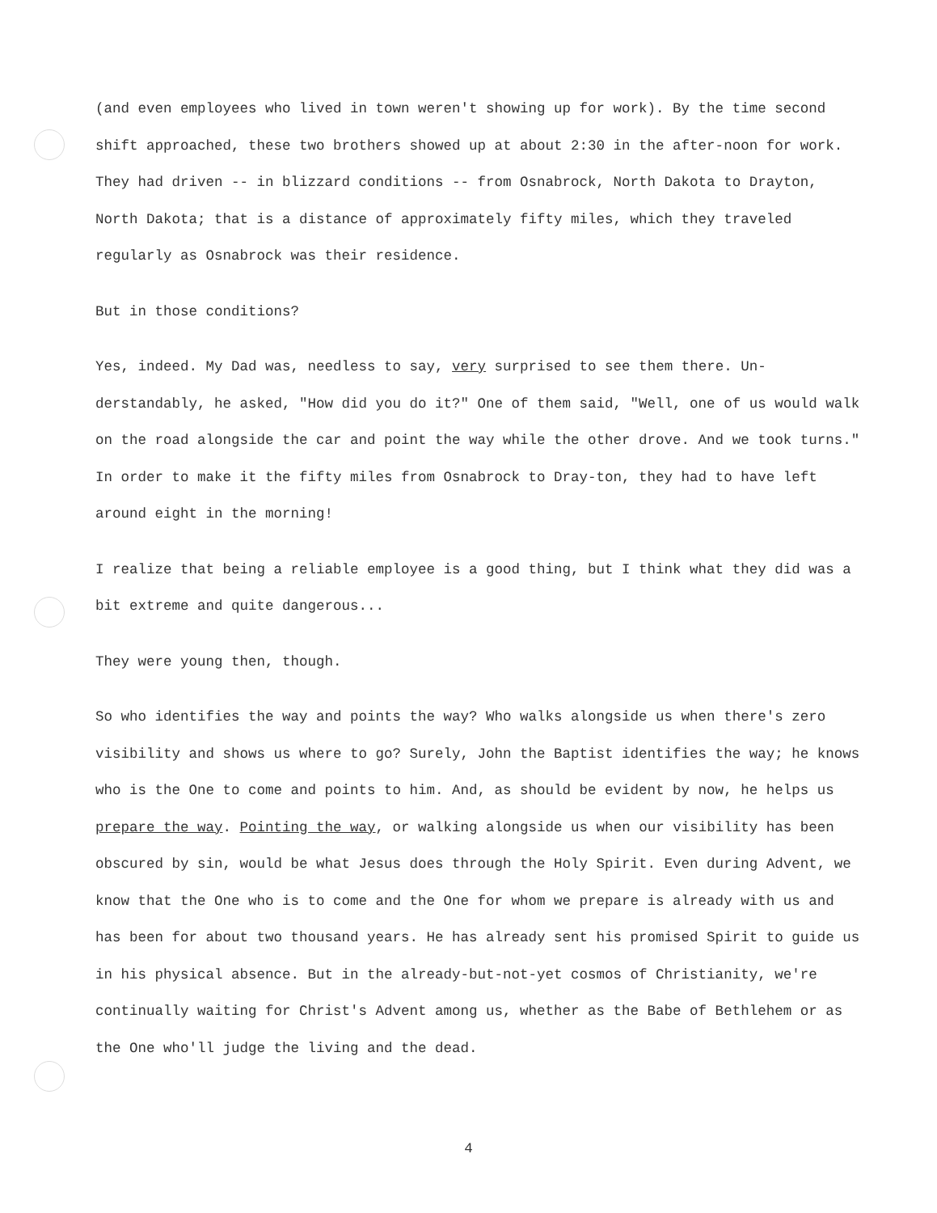(and even employees who lived in town weren't showing up for work). By the time second shift approached, these two brothers showed up at about 2:30 in the after-noon for work. They had driven -- in blizzard conditions -- from Osnabrock, North Dakota to Drayton, North Dakota; that is a distance of approximately fifty miles, which they traveled regularly as Osnabrock was their residence.
But in those conditions?
Yes, indeed. My Dad was, needless to say, very surprised to see them there. Un-derstandably, he asked, "How did you do it?" One of them said, "Well, one of us would walk on the road alongside the car and point the way while the other drove. And we took turns." In order to make it the fifty miles from Osnabrock to Dray-ton, they had to have left around eight in the morning!
I realize that being a reliable employee is a good thing, but I think what they did was a bit extreme and quite dangerous...
They were young then, though.
So who identifies the way and points the way? Who walks alongside us when there's zero visibility and shows us where to go? Surely, John the Baptist identifies the way; he knows who is the One to come and points to him. And, as should be evident by now, he helps us prepare the way. Pointing the way, or walking alongside us when our visibility has been obscured by sin, would be what Jesus does through the Holy Spirit. Even during Advent, we know that the One who is to come and the One for whom we prepare is already with us and has been for about two thousand years. He has already sent his promised Spirit to guide us in his physical absence. But in the already-but-not-yet cosmos of Christianity, we're continually waiting for Christ's Advent among us, whether as the Babe of Bethlehem or as the One who'll judge the living and the dead.
4